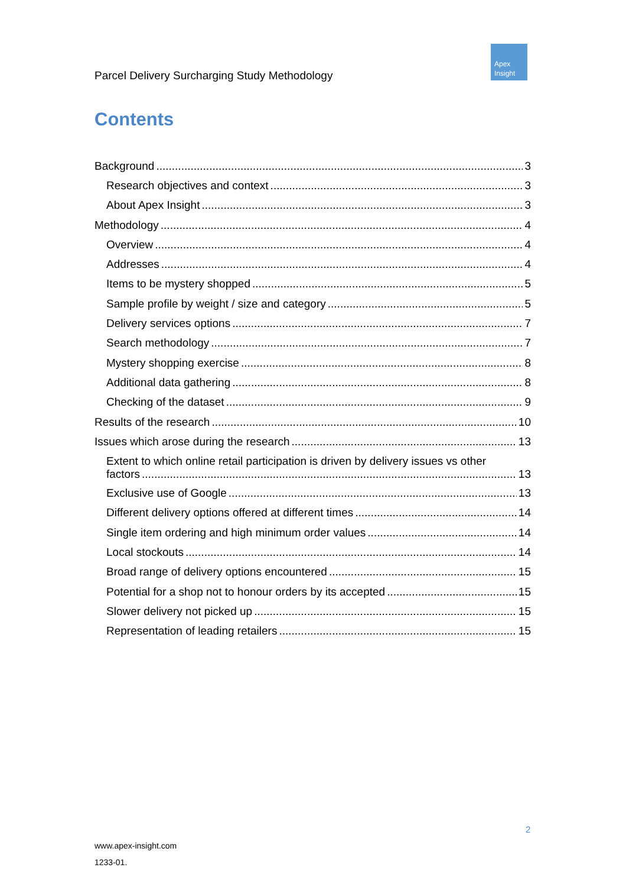Apex
Insight
Parcel Delivery Surcharging Study Methodology
Contents
Background 3
Research objectives and context 3
About Apex Insight 3
Methodology 4
Overview 4
Addresses 4
Items to be mystery shopped 5
Sample profile by weight / size and category 5
Delivery services options 7
Search methodology 7
Mystery shopping exercise 8
Additional data gathering 8
Checking of the dataset 9
Results of the research 10
Issues which arose during the research 13
Extent to which online retail participation is driven by delivery issues vs other
factors 13
Exclusive use of Google 13
Different delivery options offered at different times 14
Single item ordering and high minimum order values 14
Local stockouts 14
Broad range of delivery options encountered 15
Potential for a shop not to honour orders by its accepted 15
Slower delivery not picked up 15
Representation of leading retailers 15
2
www.apex-insight.com
1233-01.